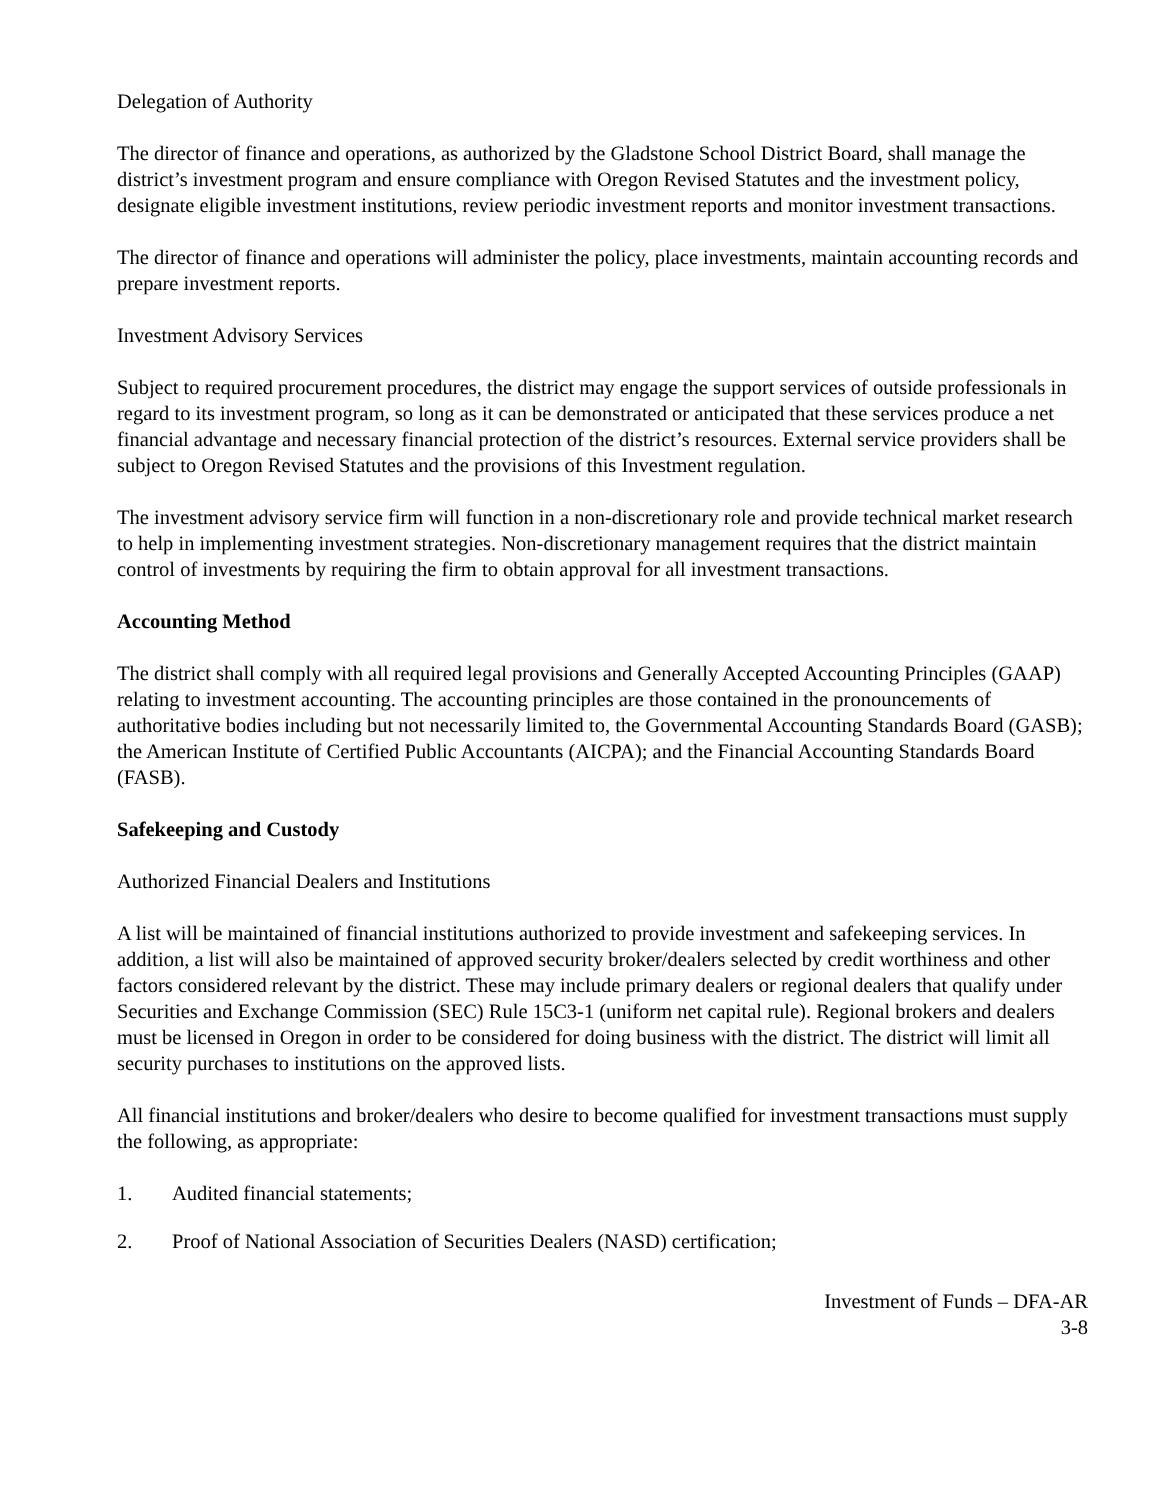Delegation of Authority
The director of finance and operations, as authorized by the Gladstone School District Board, shall manage the district’s investment program and ensure compliance with Oregon Revised Statutes and the investment policy, designate eligible investment institutions, review periodic investment reports and monitor investment transactions.
The director of finance and operations will administer the policy, place investments, maintain accounting records and prepare investment reports.
Investment Advisory Services
Subject to required procurement procedures, the district may engage the support services of outside professionals in regard to its investment program, so long as it can be demonstrated or anticipated that these services produce a net financial advantage and necessary financial protection of the district’s resources. External service providers shall be subject to Oregon Revised Statutes and the provisions of this Investment regulation.
The investment advisory service firm will function in a non-discretionary role and provide technical market research to help in implementing investment strategies. Non-discretionary management requires that the district maintain control of investments by requiring the firm to obtain approval for all investment transactions.
Accounting Method
The district shall comply with all required legal provisions and Generally Accepted Accounting Principles (GAAP) relating to investment accounting. The accounting principles are those contained in the pronouncements of authoritative bodies including but not necessarily limited to, the Governmental Accounting Standards Board (GASB); the American Institute of Certified Public Accountants (AICPA); and the Financial Accounting Standards Board (FASB).
Safekeeping and Custody
Authorized Financial Dealers and Institutions
A list will be maintained of financial institutions authorized to provide investment and safekeeping services. In addition, a list will also be maintained of approved security broker/dealers selected by credit worthiness and other factors considered relevant by the district. These may include primary dealers or regional dealers that qualify under Securities and Exchange Commission (SEC) Rule 15C3-1 (uniform net capital rule). Regional brokers and dealers must be licensed in Oregon in order to be considered for doing business with the district. The district will limit all security purchases to institutions on the approved lists.
All financial institutions and broker/dealers who desire to become qualified for investment transactions must supply the following, as appropriate:
1. Audited financial statements;
2. Proof of National Association of Securities Dealers (NASD) certification;
Investment of Funds – DFA-AR
3-8